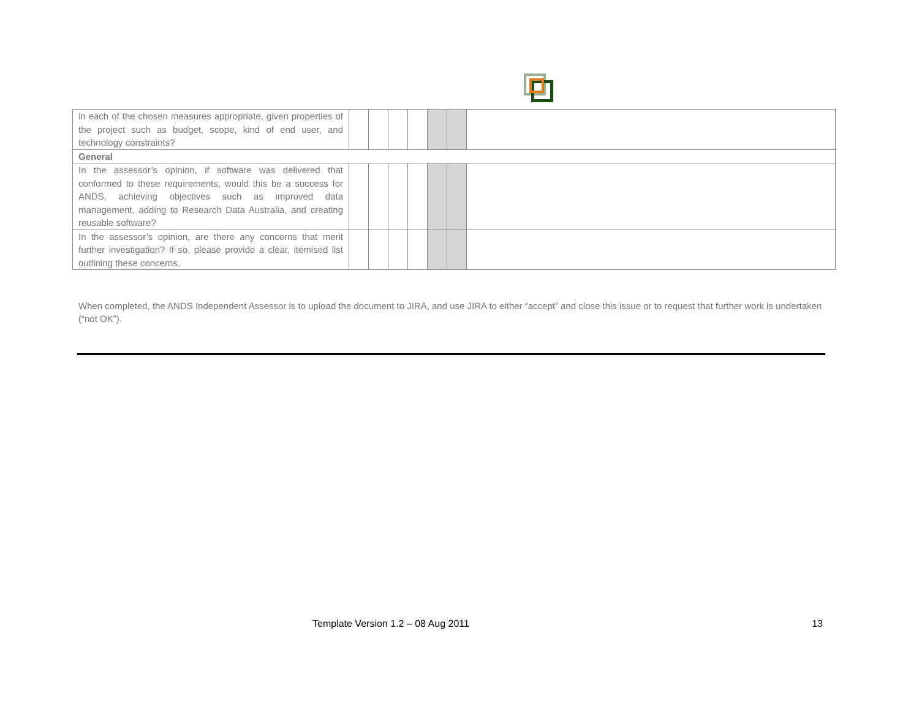| in each of the chosen measures appropriate, given properties of the project such as budget, scope, kind of end user, and technology constraints? | | | | | | | |
| General | | | | | | | |
| In the assessor’s opinion, if software was delivered that conformed to these requirements, would this be a success for ANDS, achieving objectives such as improved data management, adding to Research Data Australia, and creating reusable software? | | | | | | | |
| In the assessor’s opinion, are there any concerns that merit further investigation? If so, please provide a clear, itemised list outlining these concerns. | | | | | | | |
When completed, the ANDS Independent Assessor is to upload the document to JIRA, and use JIRA to either “accept” and close this issue or to request that further work is undertaken (“not OK”).
Template Version 1.2 – 08 Aug 2011 13